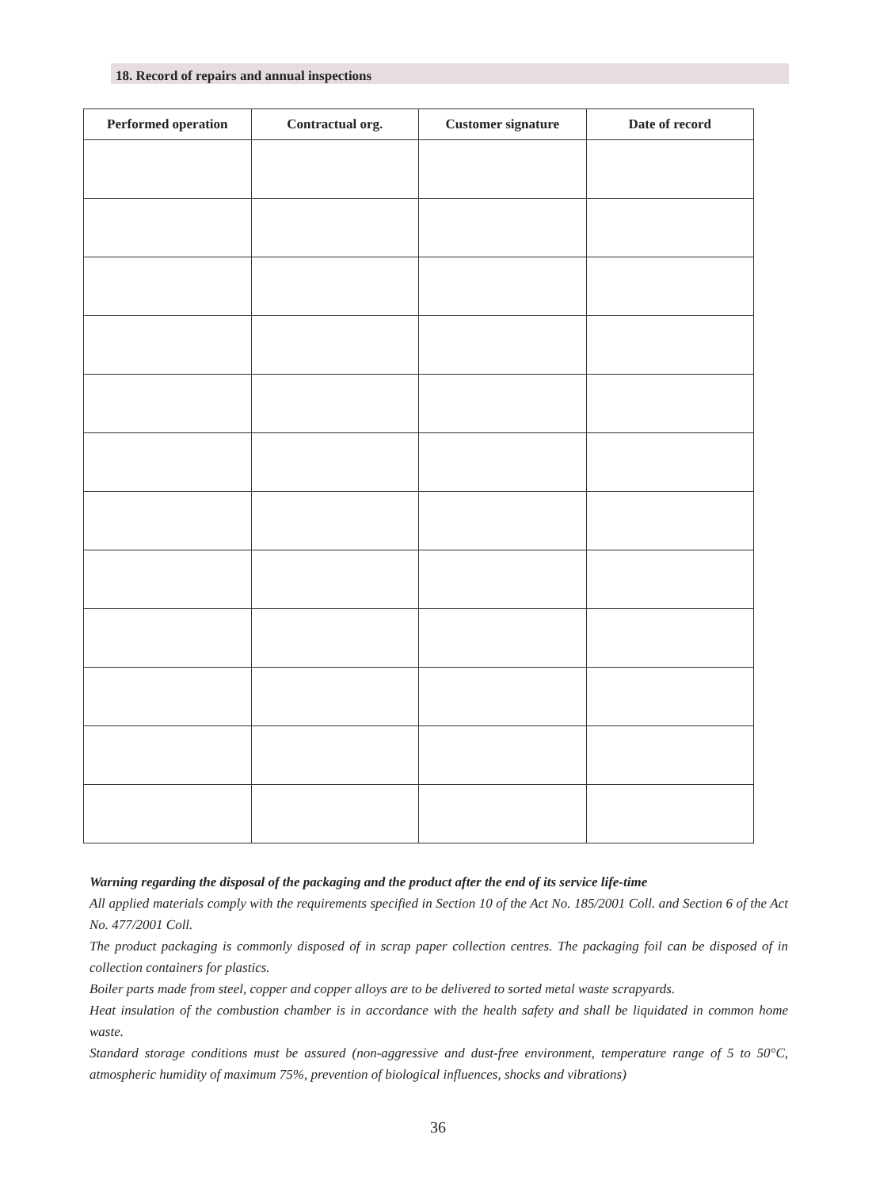18. Record of repairs and annual inspections
| Performed operation | Contractual org. | Customer signature | Date of record |
| --- | --- | --- | --- |
Warning regarding the disposal of the packaging and the product after the end of its service life-time
All applied materials comply with the requirements specified in Section 10 of the Act No. 185/2001 Coll. and Section 6 of the Act No. 477/2001 Coll.
The product packaging is commonly disposed of in scrap paper collection centres. The packaging foil can be disposed of in collection containers for plastics.
Boiler parts made from steel, copper and copper alloys are to be delivered to sorted metal waste scrapyards.
Heat insulation of the combustion chamber is in accordance with the health safety and shall be liquidated in common home waste.
Standard storage conditions must be assured (non-aggressive and dust-free environment, temperature range of 5 to 50°C, atmospheric humidity of maximum 75%, prevention of biological influences, shocks and vibrations)
36